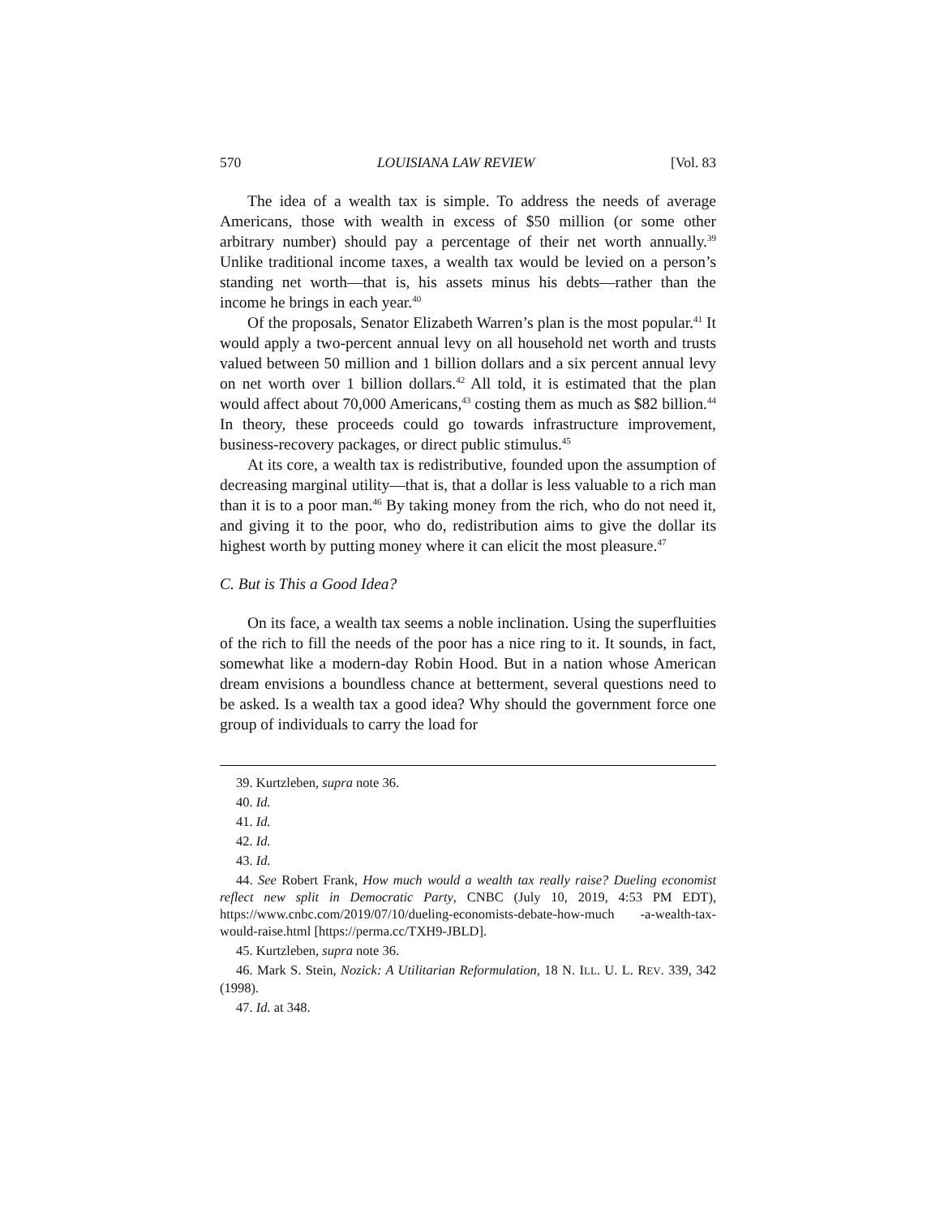570 LOUISIANA LAW REVIEW [Vol. 83
The idea of a wealth tax is simple. To address the needs of average Americans, those with wealth in excess of $50 million (or some other arbitrary number) should pay a percentage of their net worth annually.<sup>39</sup> Unlike traditional income taxes, a wealth tax would be levied on a person’s standing net worth—that is, his assets minus his debts—rather than the income he brings in each year.<sup>40</sup>
Of the proposals, Senator Elizabeth Warren’s plan is the most popular.<sup>41</sup> It would apply a two-percent annual levy on all household net worth and trusts valued between 50 million and 1 billion dollars and a six percent annual levy on net worth over 1 billion dollars.<sup>42</sup> All told, it is estimated that the plan would affect about 70,000 Americans,<sup>43</sup> costing them as much as $82 billion.<sup>44</sup> In theory, these proceeds could go towards infrastructure improvement, business-recovery packages, or direct public stimulus.<sup>45</sup>
At its core, a wealth tax is redistributive, founded upon the assumption of decreasing marginal utility—that is, that a dollar is less valuable to a rich man than it is to a poor man.<sup>46</sup> By taking money from the rich, who do not need it, and giving it to the poor, who do, redistribution aims to give the dollar its highest worth by putting money where it can elicit the most pleasure.<sup>47</sup>
C. But is This a Good Idea?
On its face, a wealth tax seems a noble inclination. Using the superfluities of the rich to fill the needs of the poor has a nice ring to it. It sounds, in fact, somewhat like a modern-day Robin Hood. But in a nation whose American dream envisions a boundless chance at betterment, several questions need to be asked. Is a wealth tax a good idea? Why should the government force one group of individuals to carry the load for
39. Kurtzleben, supra note 36.
40. Id.
41. Id.
42. Id.
43. Id.
44. See Robert Frank, How much would a wealth tax really raise? Dueling economist reflect new split in Democratic Party, CNBC (July 10, 2019, 4:53 PM EDT), https://www.cnbc.com/2019/07/10/dueling-economists-debate-how-much -a-wealth-tax-would-raise.html [https://perma.cc/TXH9-JBLD].
45. Kurtzleben, supra note 36.
46. Mark S. Stein, Nozick: A Utilitarian Reformulation, 18 N. ILL. U. L. REV. 339, 342 (1998).
47. Id. at 348.